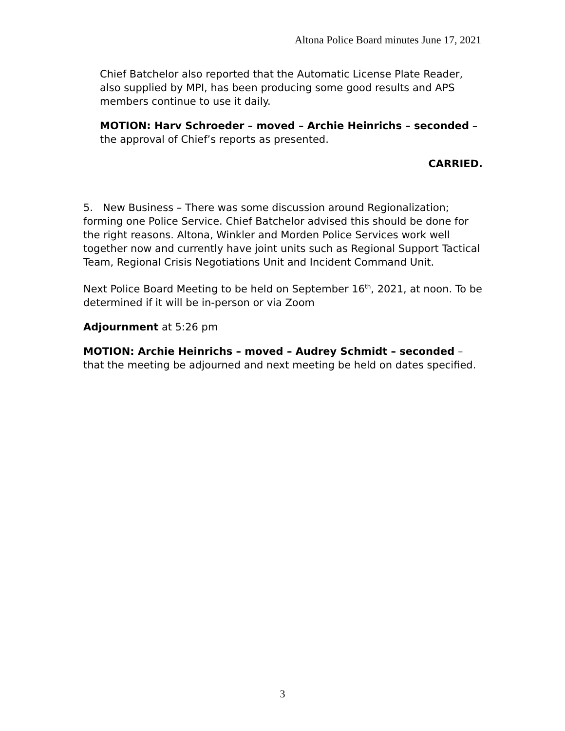Altona Police Board minutes June 17, 2021
Chief Batchelor also reported that the Automatic License Plate Reader, also supplied by MPI, has been producing some good results and APS members continue to use it daily.
MOTION: Harv Schroeder – moved – Archie Heinrichs – seconded – the approval of Chief’s reports as presented.
CARRIED.
5. New Business – There was some discussion around Regionalization; forming one Police Service. Chief Batchelor advised this should be done for the right reasons. Altona, Winkler and Morden Police Services work well together now and currently have joint units such as Regional Support Tactical Team, Regional Crisis Negotiations Unit and Incident Command Unit.
Next Police Board Meeting to be held on September 16<sup>th</sup>, 2021, at noon. To be determined if it will be in-person or via Zoom
Adjournment at 5:26 pm
MOTION: Archie Heinrichs – moved – Audrey Schmidt – seconded – that the meeting be adjourned and next meeting be held on dates specified.
3